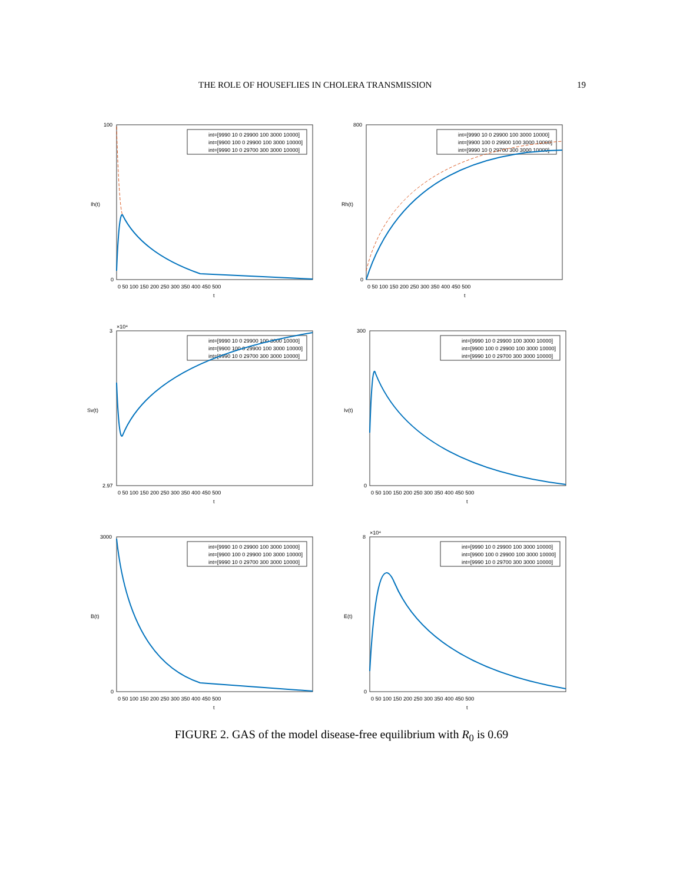THE ROLE OF HOUSEFLIES IN CHOLERA TRANSMISSION 19
Ih(t)
t
0 50 100 150 200 250 300 350 400 450 500
100
0
int=[9990 10 0 29900 100 3000 10000]
int=[9900 100 0 29900 100 3000 10000]
int=[9990 10 0 29700 300 3000 10000]
Rh(t)
t
0 50 100 150 200 250 300 350 400 450 500
800
0
int=[9990 10 0 29900 100 3000 10000]
int=[9900 100 0 29900 100 3000 10000]
int=[9990 10 0 29700 300 3000 10000]
Sv(t)
t
×10⁴
0 50 100 150 200 250 300 350 400 450 500
3
2.97
int=[9990 10 0 29900 100 3000 10000]
int=[9900 100 0 29900 100 3000 10000]
int=[9990 10 0 29700 300 3000 10000]
Iv(t)
t
0 50 100 150 200 250 300 350 400 450 500
300
0
int=[9990 10 0 29900 100 3000 10000]
int=[9900 100 0 29900 100 3000 10000]
int=[9990 10 0 29700 300 3000 10000]
B(t)
t
0 50 100 150 200 250 300 350 400 450 500
3000
0
int=[9990 10 0 29900 100 3000 10000]
int=[9900 100 0 29900 100 3000 10000]
int=[9990 10 0 29700 300 3000 10000]
E(t)
t
×10⁴
0 50 100 150 200 250 300 350 400 450 500
8
0
int=[9990 10 0 29900 100 3000 10000]
int=[9900 100 0 29900 100 3000 10000]
int=[9990 10 0 29700 300 3000 10000]
FIGURE 2. GAS of the model disease-free equilibrium with R<sub>0</sub> is 0.69